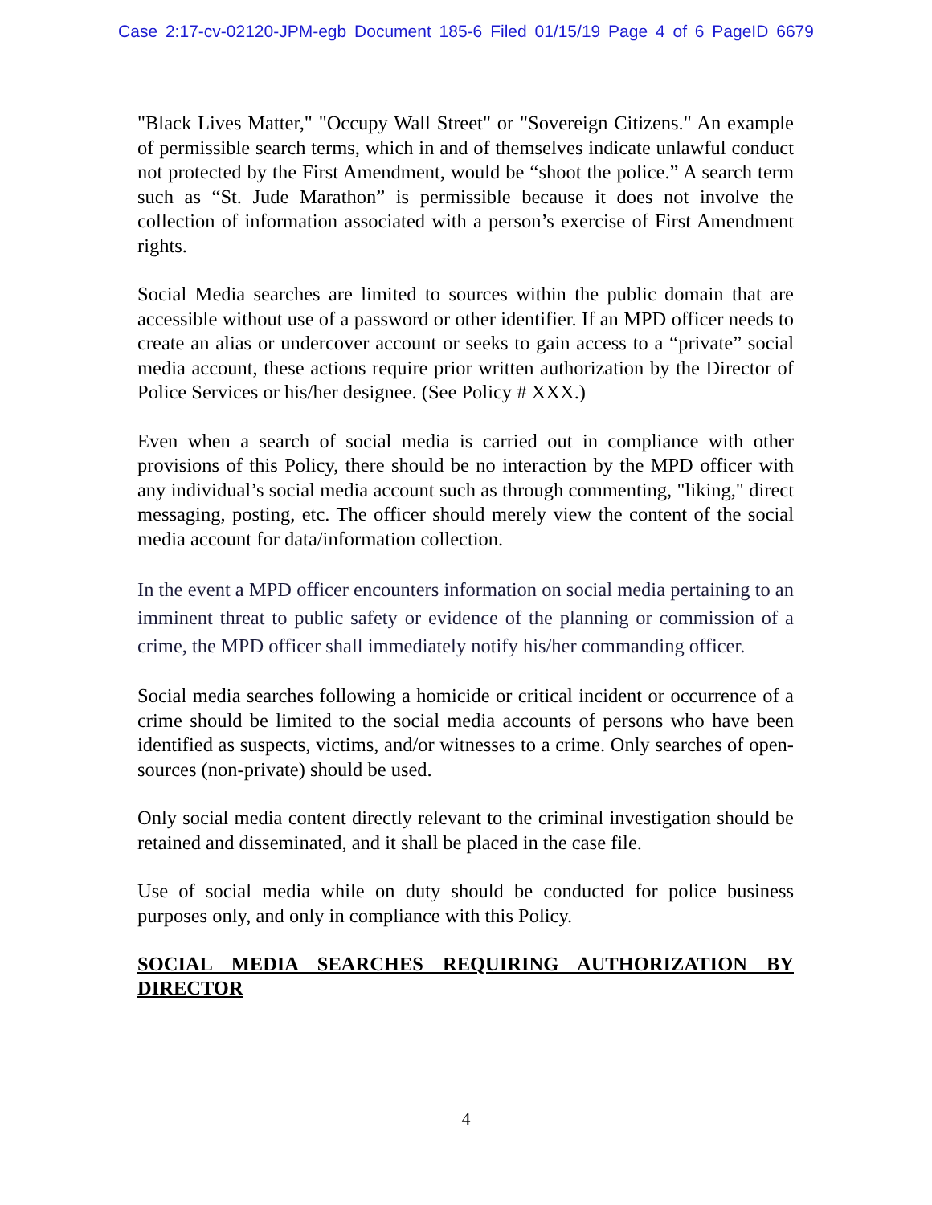Case 2:17-cv-02120-JPM-egb Document 185-6 Filed 01/15/19 Page 4 of 6 PageID 6679
"Black Lives Matter," "Occupy Wall Street" or "Sovereign Citizens." An example of permissible search terms, which in and of themselves indicate unlawful conduct not protected by the First Amendment, would be “shoot the police.” A search term such as “St. Jude Marathon” is permissible because it does not involve the collection of information associated with a person’s exercise of First Amendment rights.
Social Media searches are limited to sources within the public domain that are accessible without use of a password or other identifier. If an MPD officer needs to create an alias or undercover account or seeks to gain access to a “private” social media account, these actions require prior written authorization by the Director of Police Services or his/her designee. (See Policy # XXX.)
Even when a search of social media is carried out in compliance with other provisions of this Policy, there should be no interaction by the MPD officer with any individual’s social media account such as through commenting, "liking," direct messaging, posting, etc. The officer should merely view the content of the social media account for data/information collection.
In the event a MPD officer encounters information on social media pertaining to an imminent threat to public safety or evidence of the planning or commission of a crime, the MPD officer shall immediately notify his/her commanding officer.
Social media searches following a homicide or critical incident or occurrence of a crime should be limited to the social media accounts of persons who have been identified as suspects, victims, and/or witnesses to a crime. Only searches of open-sources (non-private) should be used.
Only social media content directly relevant to the criminal investigation should be retained and disseminated, and it shall be placed in the case file.
Use of social media while on duty should be conducted for police business purposes only, and only in compliance with this Policy.
SOCIAL MEDIA SEARCHES REQUIRING AUTHORIZATION BY DIRECTOR
4